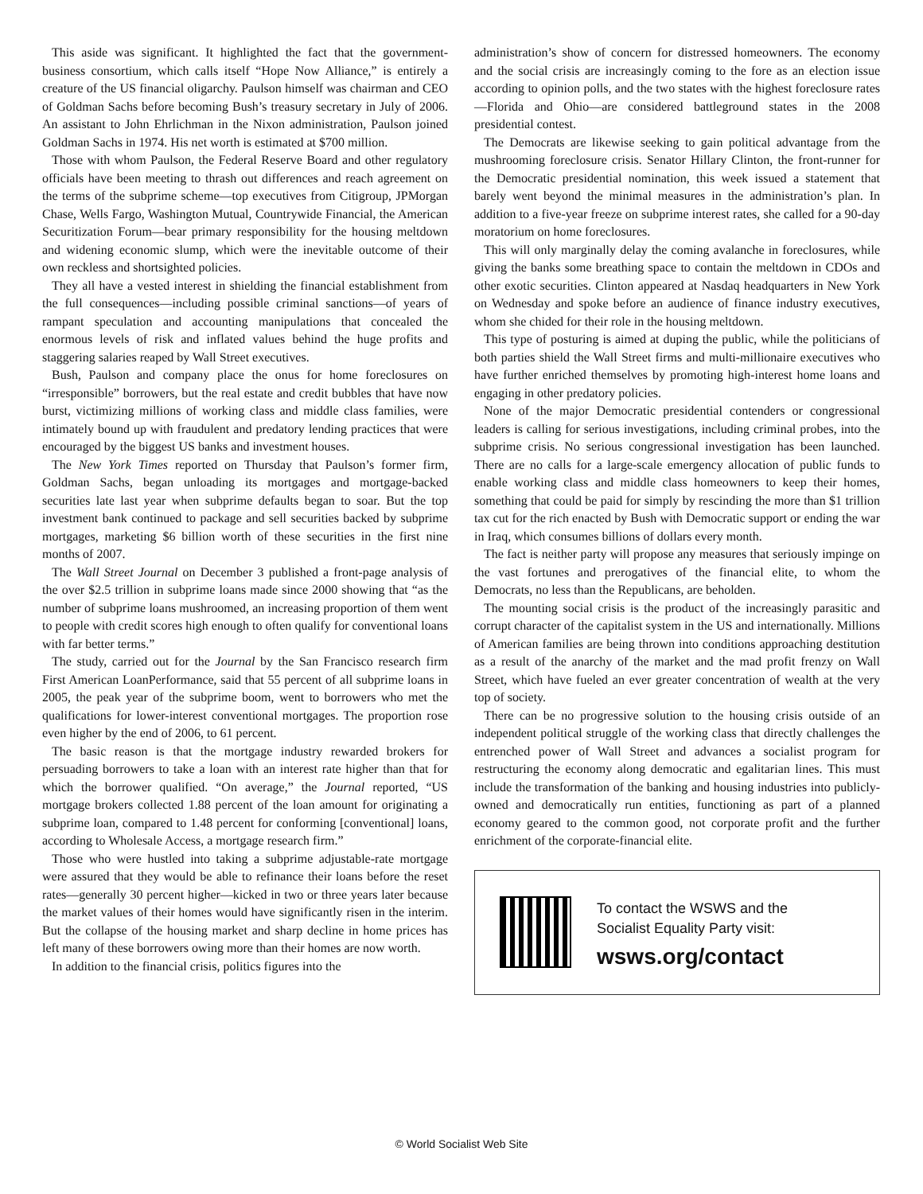This aside was significant. It highlighted the fact that the government-business consortium, which calls itself “Hope Now Alliance,” is entirely a creature of the US financial oligarchy. Paulson himself was chairman and CEO of Goldman Sachs before becoming Bush’s treasury secretary in July of 2006. An assistant to John Ehrlichman in the Nixon administration, Paulson joined Goldman Sachs in 1974. His net worth is estimated at $700 million.
Those with whom Paulson, the Federal Reserve Board and other regulatory officials have been meeting to thrash out differences and reach agreement on the terms of the subprime scheme—top executives from Citigroup, JPMorgan Chase, Wells Fargo, Washington Mutual, Countrywide Financial, the American Securitization Forum—bear primary responsibility for the housing meltdown and widening economic slump, which were the inevitable outcome of their own reckless and shortsighted policies.
They all have a vested interest in shielding the financial establishment from the full consequences—including possible criminal sanctions—of years of rampant speculation and accounting manipulations that concealed the enormous levels of risk and inflated values behind the huge profits and staggering salaries reaped by Wall Street executives.
Bush, Paulson and company place the onus for home foreclosures on “irresponsible” borrowers, but the real estate and credit bubbles that have now burst, victimizing millions of working class and middle class families, were intimately bound up with fraudulent and predatory lending practices that were encouraged by the biggest US banks and investment houses.
The New York Times reported on Thursday that Paulson’s former firm, Goldman Sachs, began unloading its mortgages and mortgage-backed securities late last year when subprime defaults began to soar. But the top investment bank continued to package and sell securities backed by subprime mortgages, marketing $6 billion worth of these securities in the first nine months of 2007.
The Wall Street Journal on December 3 published a front-page analysis of the over $2.5 trillion in subprime loans made since 2000 showing that “as the number of subprime loans mushroomed, an increasing proportion of them went to people with credit scores high enough to often qualify for conventional loans with far better terms.”
The study, carried out for the Journal by the San Francisco research firm First American LoanPerformance, said that 55 percent of all subprime loans in 2005, the peak year of the subprime boom, went to borrowers who met the qualifications for lower-interest conventional mortgages. The proportion rose even higher by the end of 2006, to 61 percent.
The basic reason is that the mortgage industry rewarded brokers for persuading borrowers to take a loan with an interest rate higher than that for which the borrower qualified. “On average,” the Journal reported, “US mortgage brokers collected 1.88 percent of the loan amount for originating a subprime loan, compared to 1.48 percent for conforming [conventional] loans, according to Wholesale Access, a mortgage research firm.”
Those who were hustled into taking a subprime adjustable-rate mortgage were assured that they would be able to refinance their loans before the reset rates—generally 30 percent higher—kicked in two or three years later because the market values of their homes would have significantly risen in the interim. But the collapse of the housing market and sharp decline in home prices has left many of these borrowers owing more than their homes are now worth.
In addition to the financial crisis, politics figures into the
administration’s show of concern for distressed homeowners. The economy and the social crisis are increasingly coming to the fore as an election issue according to opinion polls, and the two states with the highest foreclosure rates—Florida and Ohio—are considered battleground states in the 2008 presidential contest.
The Democrats are likewise seeking to gain political advantage from the mushrooming foreclosure crisis. Senator Hillary Clinton, the front-runner for the Democratic presidential nomination, this week issued a statement that barely went beyond the minimal measures in the administration’s plan. In addition to a five-year freeze on subprime interest rates, she called for a 90-day moratorium on home foreclosures.
This will only marginally delay the coming avalanche in foreclosures, while giving the banks some breathing space to contain the meltdown in CDOs and other exotic securities. Clinton appeared at Nasdaq headquarters in New York on Wednesday and spoke before an audience of finance industry executives, whom she chided for their role in the housing meltdown.
This type of posturing is aimed at duping the public, while the politicians of both parties shield the Wall Street firms and multi-millionaire executives who have further enriched themselves by promoting high-interest home loans and engaging in other predatory policies.
None of the major Democratic presidential contenders or congressional leaders is calling for serious investigations, including criminal probes, into the subprime crisis. No serious congressional investigation has been launched. There are no calls for a large-scale emergency allocation of public funds to enable working class and middle class homeowners to keep their homes, something that could be paid for simply by rescinding the more than $1 trillion tax cut for the rich enacted by Bush with Democratic support or ending the war in Iraq, which consumes billions of dollars every month.
The fact is neither party will propose any measures that seriously impinge on the vast fortunes and prerogatives of the financial elite, to whom the Democrats, no less than the Republicans, are beholden.
The mounting social crisis is the product of the increasingly parasitic and corrupt character of the capitalist system in the US and internationally. Millions of American families are being thrown into conditions approaching destitution as a result of the anarchy of the market and the mad profit frenzy on Wall Street, which have fueled an ever greater concentration of wealth at the very top of society.
There can be no progressive solution to the housing crisis outside of an independent political struggle of the working class that directly challenges the entrenched power of Wall Street and advances a socialist program for restructuring the economy along democratic and egalitarian lines. This must include the transformation of the banking and housing industries into publicly-owned and democratically run entities, functioning as part of a planned economy geared to the common good, not corporate profit and the further enrichment of the corporate-financial elite.
To contact the WSWS and the
Socialist Equality Party visit:
wsws.org/contact
© World Socialist Web Site